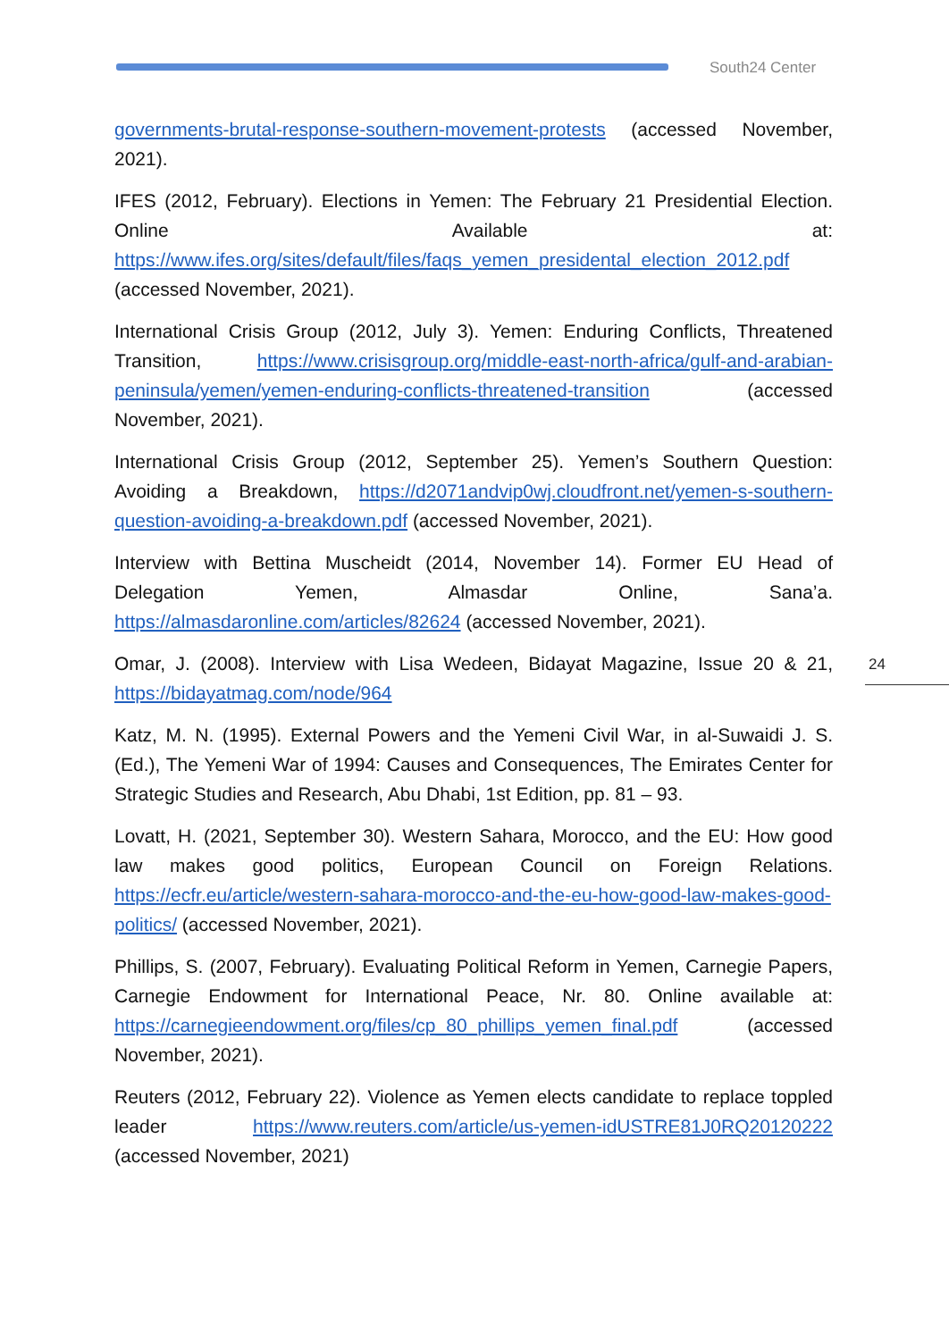South24 Center
governments-brutal-response-southern-movement-protests (accessed November, 2021).
IFES (2012, February). Elections in Yemen: The February 21 Presidential Election. Online Available at: https://www.ifes.org/sites/default/files/faqs_yemen_presidental_election_2012.pdf (accessed November, 2021).
International Crisis Group (2012, July 3). Yemen: Enduring Conflicts, Threatened Transition, https://www.crisisgroup.org/middle-east-north-africa/gulf-and-arabian-peninsula/yemen/yemen-enduring-conflicts-threatened-transition (accessed November, 2021).
International Crisis Group (2012, September 25). Yemen’s Southern Question: Avoiding a Breakdown, https://d2071andvip0wj.cloudfront.net/yemen-s-southern-question-avoiding-a-breakdown.pdf (accessed November, 2021).
Interview with Bettina Muscheidt (2014, November 14). Former EU Head of Delegation Yemen, Almasdar Online, Sana’a. https://almasdaronline.com/articles/82624 (accessed November, 2021).
Omar, J. (2008). Interview with Lisa Wedeen, Bidayat Magazine, Issue 20 & 21, https://bidayatmag.com/node/964
Katz, M. N. (1995). External Powers and the Yemeni Civil War, in al-Suwaidi J. S. (Ed.), The Yemeni War of 1994: Causes and Consequences, The Emirates Center for Strategic Studies and Research, Abu Dhabi, 1st Edition, pp. 81 – 93.
Lovatt, H. (2021, September 30). Western Sahara, Morocco, and the EU: How good law makes good politics, European Council on Foreign Relations. https://ecfr.eu/article/western-sahara-morocco-and-the-eu-how-good-law-makes-good-politics/ (accessed November, 2021).
Phillips, S. (2007, February). Evaluating Political Reform in Yemen, Carnegie Papers, Carnegie Endowment for International Peace, Nr. 80. Online available at: https://carnegieendowment.org/files/cp_80_phillips_yemen_final.pdf (accessed November, 2021).
Reuters (2012, February 22). Violence as Yemen elects candidate to replace toppled leader https://www.reuters.com/article/us-yemen-idUSTRE81J0RQ20120222 (accessed November, 2021)
24